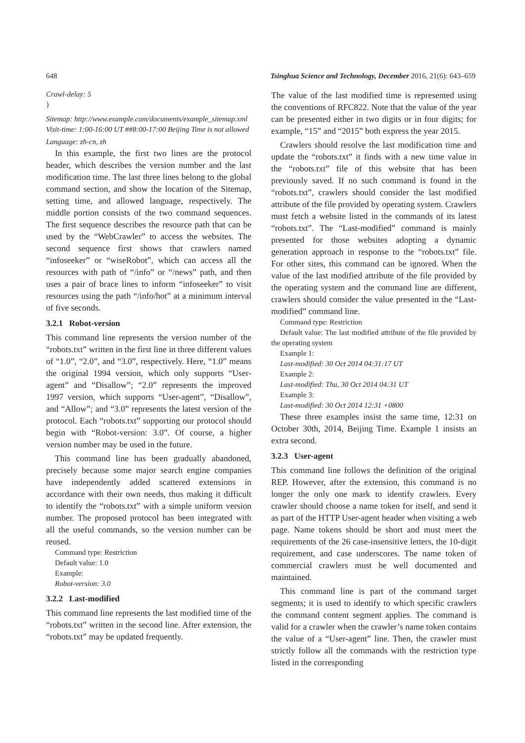648 Tsinghua Science and Technology, December 2016, 21(6): 643–659
Crawl-delay: 5
}
Sitemap: http://www.example.com/documents/example_sitemap.xml
Visit-time: 1:00-16:00 UT ##8:00-17:00 Beijing Time is not allowed
Language: zh-cn, zh
In this example, the first two lines are the protocol header, which describes the version number and the last modification time. The last three lines belong to the global command section, and show the location of the Sitemap, setting time, and allowed language, respectively. The middle portion consists of the two command sequences. The first sequence describes the resource path that can be used by the “WebCrawler” to access the websites. The second sequence first shows that crawlers named “infoseeker” or “wiseRobot”, which can access all the resources with path of “/info” or “/news” path, and then uses a pair of brace lines to inform “infoseeker” to visit resources using the path “/info/hot” at a minimum interval of five seconds.
3.2.1 Robot-version
This command line represents the version number of the “robots.txt” written in the first line in three different values of “1.0”, “2.0”, and “3.0”, respectively. Here, “1.0” means the original 1994 version, which only supports “User-agent” and “Disallow”; “2.0” represents the improved 1997 version, which supports “User-agent”, “Disallow”, and “Allow”; and “3.0” represents the latest version of the protocol. Each “robots.txt” supporting our protocol should begin with “Robot-version: 3.0”. Of course, a higher version number may be used in the future.
This command line has been gradually abandoned, precisely because some major search engine companies have independently added scattered extensions in accordance with their own needs, thus making it difficult to identify the “robots.txt” with a simple uniform version number. The proposed protocol has been integrated with all the useful commands, so the version number can be reused.
Command type: Restriction
Default value: 1.0
Example:
Robot-version: 3.0
3.2.2 Last-modified
This command line represents the last modified time of the “robots.txt” written in the second line. After extension, the “robots.txt” may be updated frequently.
The value of the last modified time is represented using the conventions of RFC822. Note that the value of the year can be presented either in two digits or in four digits; for example, “15” and “2015” both express the year 2015.
Crawlers should resolve the last modification time and update the “robots.txt” it finds with a new time value in the “robots.txt” file of this website that has been previously saved. If no such command is found in the “robots.txt”, crawlers should consider the last modified attribute of the file provided by operating system. Crawlers must fetch a website listed in the commands of its latest “robots.txt”. The “Last-modified” command is mainly presented for those websites adopting a dynamic generation approach in response to the “robots.txt” file. For other sites, this command can be ignored. When the value of the last modified attribute of the file provided by the operating system and the command line are different, crawlers should consider the value presented in the “Last-modified” command line.
Command type: Restriction
Default value: The last modified attribute of the file provided by the operating system
Example 1:
Last-modified: 30 Oct 2014 04:31:17 UT
Example 2:
Last-modified: Thu, 30 Oct 2014 04:31 UT
Example 3:
Last-modified: 30 Oct 2014 12:31 +0800
These three examples insist the same time, 12:31 on October 30th, 2014, Beijing Time. Example 1 insists an extra second.
3.2.3 User-agent
This command line follows the definition of the original REP. However, after the extension, this command is no longer the only one mark to identify crawlers. Every crawler should choose a name token for itself, and send it as part of the HTTP User-agent header when visiting a web page. Name tokens should be short and must meet the requirements of the 26 case-insensitive letters, the 10-digit requirement, and case underscores. The name token of commercial crawlers must be well documented and maintained.
This command line is part of the command target segments; it is used to identify to which specific crawlers the command content segment applies. The command is valid for a crawler when the crawler’s name token contains the value of a “User-agent” line. Then, the crawler must strictly follow all the commands with the restriction type listed in the corresponding